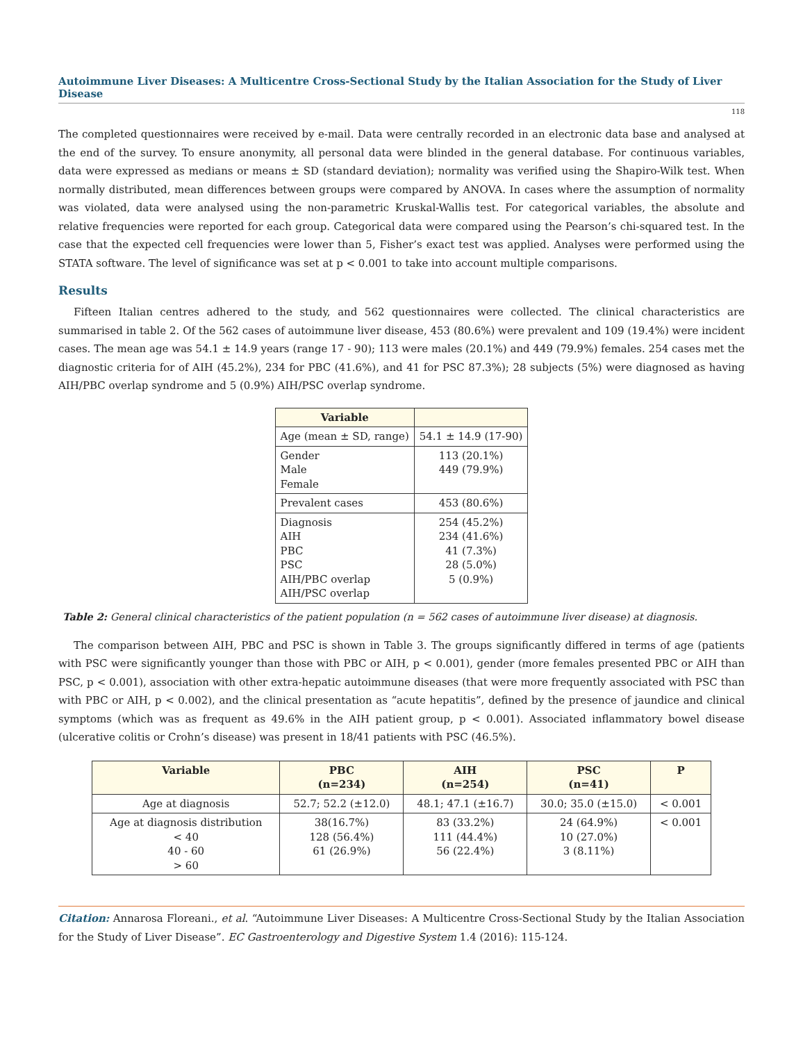Autoimmune Liver Diseases: A Multicentre Cross-Sectional Study by the Italian Association for the Study of Liver Disease
118
The completed questionnaires were received by e-mail. Data were centrally recorded in an electronic data base and analysed at the end of the survey. To ensure anonymity, all personal data were blinded in the general database. For continuous variables, data were expressed as medians or means ± SD (standard deviation); normality was verified using the Shapiro-Wilk test. When normally distributed, mean differences between groups were compared by ANOVA. In cases where the assumption of normality was violated, data were analysed using the non-parametric Kruskal-Wallis test. For categorical variables, the absolute and relative frequencies were reported for each group. Categorical data were compared using the Pearson’s chi-squared test. In the case that the expected cell frequencies were lower than 5, Fisher’s exact test was applied. Analyses were performed using the STATA software. The level of significance was set at p < 0.001 to take into account multiple comparisons.
Results
Fifteen Italian centres adhered to the study, and 562 questionnaires were collected. The clinical characteristics are summarised in table 2. Of the 562 cases of autoimmune liver disease, 453 (80.6%) were prevalent and 109 (19.4%) were incident cases. The mean age was 54.1 ± 14.9 years (range 17 - 90); 113 were males (20.1%) and 449 (79.9%) females. 254 cases met the diagnostic criteria for of AIH (45.2%), 234 for PBC (41.6%), and 41 for PSC 87.3%); 28 subjects (5%) were diagnosed as having AIH/PBC overlap syndrome and 5 (0.9%) AIH/PSC overlap syndrome.
| Variable | |
| --- | --- |
| Age (mean ± SD, range) | 54.1 ± 14.9 (17-90) |
| Gender Male Female | 113 (20.1%) 449 (79.9%) |
| Prevalent cases | 453 (80.6%) |
| Diagnosis AIH PBC PSC AIH/PBC overlap AIH/PSC overlap | 254 (45.2%) 234 (41.6%) 41 (7.3%) 28 (5.0%) 5 (0.9%) |
Table 2: General clinical characteristics of the patient population (n = 562 cases of autoimmune liver disease) at diagnosis.
The comparison between AIH, PBC and PSC is shown in Table 3. The groups significantly differed in terms of age (patients with PSC were significantly younger than those with PBC or AIH, p < 0.001), gender (more females presented PBC or AIH than PSC, p < 0.001), association with other extra-hepatic autoimmune diseases (that were more frequently associated with PSC than with PBC or AIH, p < 0.002), and the clinical presentation as “acute hepatitis”, defined by the presence of jaundice and clinical symptoms (which was as frequent as 49.6% in the AIH patient group, p < 0.001). Associated inflammatory bowel disease (ulcerative colitis or Crohn’s disease) was present in 18/41 patients with PSC (46.5%).
| Variable | PBC (n=234) | AIH (n=254) | PSC (n=41) | P |
| --- | --- | --- | --- | --- |
| Age at diagnosis | 52.7; 52.2 (±12.0) | 48.1; 47.1 (±16.7) | 30.0; 35.0 (±15.0) | < 0.001 |
| Age at diagnosis distribution < 40 40 - 60 > 60 | 38(16.7%) 128 (56.4%) 61 (26.9%) | 83 (33.2%) 111 (44.4%) 56 (22.4%) | 24 (64.9%) 10 (27.0%) 3 (8.11%) | < 0.001 |
Citation: Annarosa Floreani., et al. “Autoimmune Liver Diseases: A Multicentre Cross-Sectional Study by the Italian Association for the Study of Liver Disease”. EC Gastroenterology and Digestive System 1.4 (2016): 115-124.